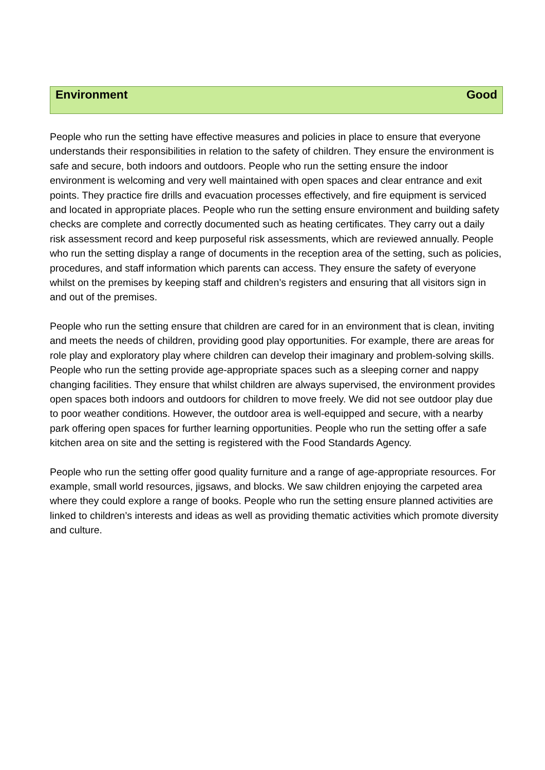Environment Good
People who run the setting have effective measures and policies in place to ensure that everyone understands their responsibilities in relation to the safety of children. They ensure the environment is safe and secure, both indoors and outdoors. People who run the setting ensure the indoor environment is welcoming and very well maintained with open spaces and clear entrance and exit points. They practice fire drills and evacuation processes effectively, and fire equipment is serviced and located in appropriate places. People who run the setting ensure environment and building safety checks are complete and correctly documented such as heating certificates. They carry out a daily risk assessment record and keep purposeful risk assessments, which are reviewed annually. People who run the setting display a range of documents in the reception area of the setting, such as policies, procedures, and staff information which parents can access. They ensure the safety of everyone whilst on the premises by keeping staff and children’s registers and ensuring that all visitors sign in and out of the premises.
People who run the setting ensure that children are cared for in an environment that is clean, inviting and meets the needs of children, providing good play opportunities. For example, there are areas for role play and exploratory play where children can develop their imaginary and problem-solving skills. People who run the setting provide age-appropriate spaces such as a sleeping corner and nappy changing facilities. They ensure that whilst children are always supervised, the environment provides open spaces both indoors and outdoors for children to move freely. We did not see outdoor play due to poor weather conditions. However, the outdoor area is well-equipped and secure, with a nearby park offering open spaces for further learning opportunities. People who run the setting offer a safe kitchen area on site and the setting is registered with the Food Standards Agency.
People who run the setting offer good quality furniture and a range of age-appropriate resources. For example, small world resources, jigsaws, and blocks. We saw children enjoying the carpeted area where they could explore a range of books. People who run the setting ensure planned activities are linked to children’s interests and ideas as well as providing thematic activities which promote diversity and culture.